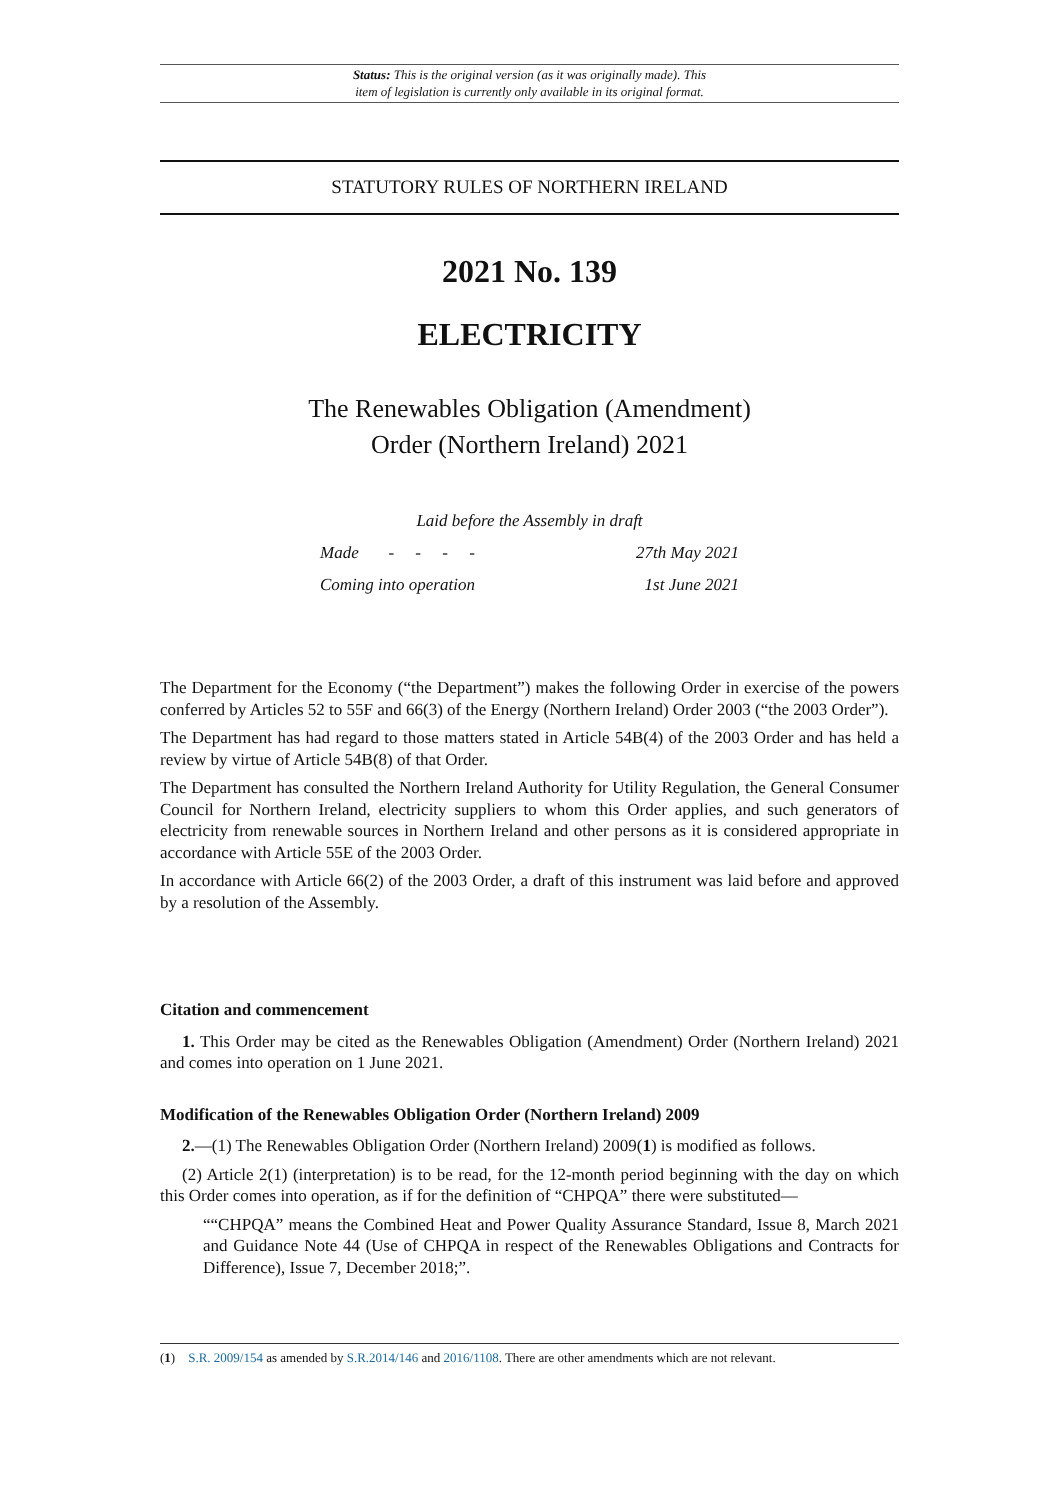Status: This is the original version (as it was originally made). This
item of legislation is currently only available in its original format.
STATUTORY RULES OF NORTHERN IRELAND
2021 No. 139
ELECTRICITY
The Renewables Obligation (Amendment)
Order (Northern Ireland) 2021
Laid before the Assembly in draft
Made - - - - 27th May 2021
Coming into operation 1st June 2021
The Department for the Economy (“the Department”) makes the following Order in exercise of the powers conferred by Articles 52 to 55F and 66(3) of the Energy (Northern Ireland) Order 2003 (“the 2003 Order”).
The Department has had regard to those matters stated in Article 54B(4) of the 2003 Order and has held a review by virtue of Article 54B(8) of that Order.
The Department has consulted the Northern Ireland Authority for Utility Regulation, the General Consumer Council for Northern Ireland, electricity suppliers to whom this Order applies, and such generators of electricity from renewable sources in Northern Ireland and other persons as it is considered appropriate in accordance with Article 55E of the 2003 Order.
In accordance with Article 66(2) of the 2003 Order, a draft of this instrument was laid before and approved by a resolution of the Assembly.
Citation and commencement
1. This Order may be cited as the Renewables Obligation (Amendment) Order (Northern Ireland) 2021 and comes into operation on 1 June 2021.
Modification of the Renewables Obligation Order (Northern Ireland) 2009
2.—(1) The Renewables Obligation Order (Northern Ireland) 2009(1) is modified as follows.
(2) Article 2(1) (interpretation) is to be read, for the 12-month period beginning with the day on which this Order comes into operation, as if for the definition of “CHPQA” there were substituted—
““CHPQA” means the Combined Heat and Power Quality Assurance Standard, Issue 8, March 2021 and Guidance Note 44 (Use of CHPQA in respect of the Renewables Obligations and Contracts for Difference), Issue 7, December 2018;”.
(1) S.R. 2009/154 as amended by S.R.2014/146 and 2016/1108. There are other amendments which are not relevant.